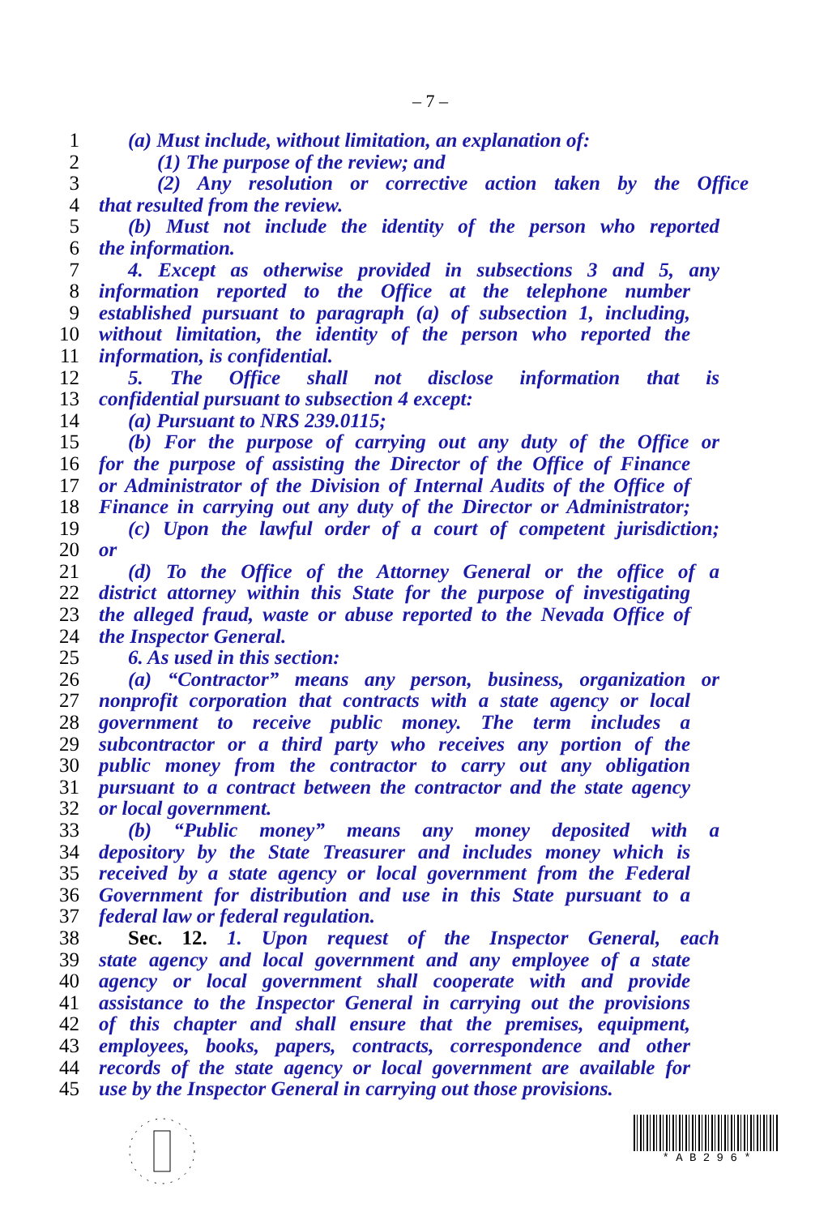– 7 –
1 (a) Must include, without limitation, an explanation of:
2 (1) The purpose of the review; and
3 (2) Any resolution or corrective action taken by the Office
4 that resulted from the review.
5 (b) Must not include the identity of the person who reported
6 the information.
7 4. Except as otherwise provided in subsections 3 and 5, any
8 information reported to the Office at the telephone number
9 established pursuant to paragraph (a) of subsection 1, including,
10 without limitation, the identity of the person who reported the
11 information, is confidential.
12 5. The Office shall not disclose information that is
13 confidential pursuant to subsection 4 except:
14 (a) Pursuant to NRS 239.0115;
15 (b) For the purpose of carrying out any duty of the Office or
16 for the purpose of assisting the Director of the Office of Finance
17 or Administrator of the Division of Internal Audits of the Office of
18 Finance in carrying out any duty of the Director or Administrator;
19 (c) Upon the lawful order of a court of competent jurisdiction;
20 or
21 (d) To the Office of the Attorney General or the office of a
22 district attorney within this State for the purpose of investigating
23 the alleged fraud, waste or abuse reported to the Nevada Office of
24 the Inspector General.
25 6. As used in this section:
26 (a) “Contractor” means any person, business, organization or
27 nonprofit corporation that contracts with a state agency or local
28 government to receive public money. The term includes a
29 subcontractor or a third party who receives any portion of the
30 public money from the contractor to carry out any obligation
31 pursuant to a contract between the contractor and the state agency
32 or local government.
33 (b) “Public money” means any money deposited with a
34 depository by the State Treasurer and includes money which is
35 received by a state agency or local government from the Federal
36 Government for distribution and use in this State pursuant to a
37 federal law or federal regulation.
38 Sec. 12. 1. Upon request of the Inspector General, each
39 state agency and local government and any employee of a state
40 agency or local government shall cooperate with and provide
41 assistance to the Inspector General in carrying out the provisions
42 of this chapter and shall ensure that the premises, equipment,
43 employees, books, papers, contracts, correspondence and other
44 records of the state agency or local government are available for
45 use by the Inspector General in carrying out those provisions.
* A B 2 9 6 *